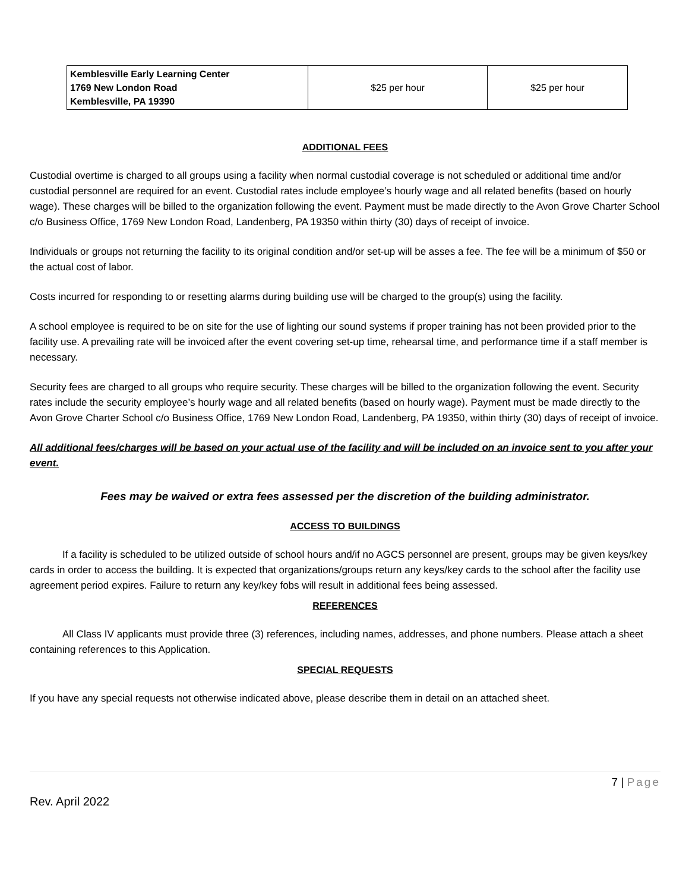| Kemblesville Early Learning Center 1769 New London Road Kemblesville, PA 19390 | $25 per hour | $25 per hour |
ADDITIONAL FEES
Custodial overtime is charged to all groups using a facility when normal custodial coverage is not scheduled or additional time and/or custodial personnel are required for an event. Custodial rates include employee’s hourly wage and all related benefits (based on hourly wage). These charges will be billed to the organization following the event. Payment must be made directly to the Avon Grove Charter School c/o Business Office, 1769 New London Road, Landenberg, PA 19350 within thirty (30) days of receipt of invoice.
Individuals or groups not returning the facility to its original condition and/or set-up will be asses a fee. The fee will be a minimum of $50 or the actual cost of labor.
Costs incurred for responding to or resetting alarms during building use will be charged to the group(s) using the facility.
A school employee is required to be on site for the use of lighting our sound systems if proper training has not been provided prior to the facility use. A prevailing rate will be invoiced after the event covering set-up time, rehearsal time, and performance time if a staff member is necessary.
Security fees are charged to all groups who require security. These charges will be billed to the organization following the event. Security rates include the security employee’s hourly wage and all related benefits (based on hourly wage). Payment must be made directly to the Avon Grove Charter School c/o Business Office, 1769 New London Road, Landenberg, PA 19350, within thirty (30) days of receipt of invoice.
All additional fees/charges will be based on your actual use of the facility and will be included on an invoice sent to you after your event.
Fees may be waived or extra fees assessed per the discretion of the building administrator.
ACCESS TO BUILDINGS
If a facility is scheduled to be utilized outside of school hours and/if no AGCS personnel are present, groups may be given keys/key cards in order to access the building. It is expected that organizations/groups return any keys/key cards to the school after the facility use agreement period expires. Failure to return any key/key fobs will result in additional fees being assessed.
REFERENCES
All Class IV applicants must provide three (3) references, including names, addresses, and phone numbers. Please attach a sheet containing references to this Application.
SPECIAL REQUESTS
If you have any special requests not otherwise indicated above, please describe them in detail on an attached sheet.
7 | Page
Rev. April 2022